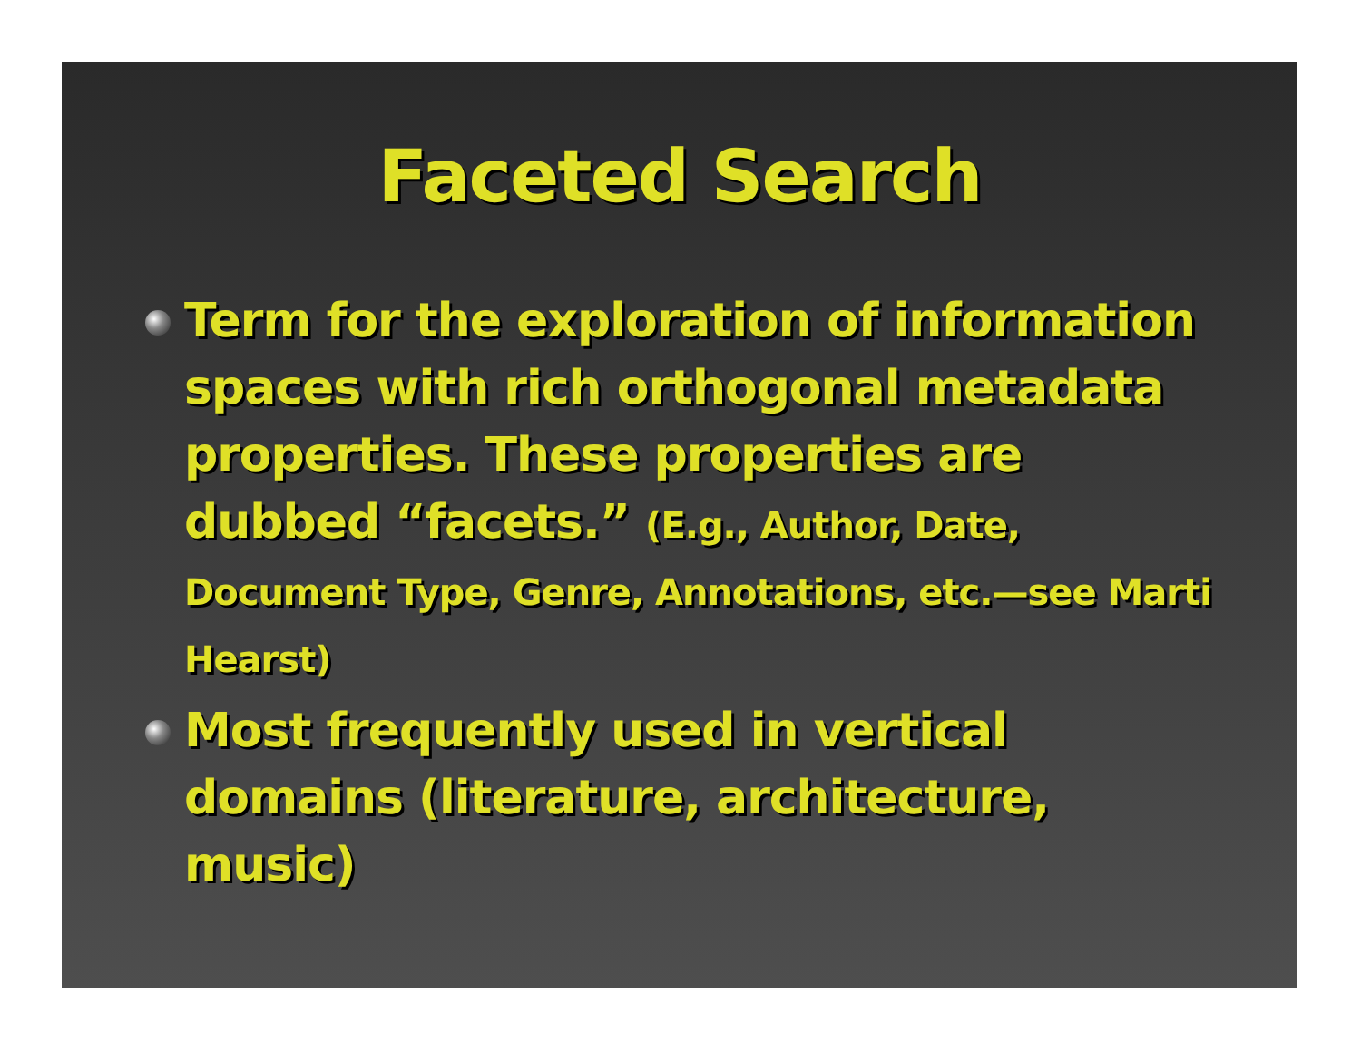Faceted Search
Term for the exploration of information spaces with rich orthogonal metadata properties. These properties are dubbed “facets.” (E.g., Author, Date, Document Type, Genre, Annotations, etc.—see Marti Hearst)
Most frequently used in vertical domains (literature, architecture, music)